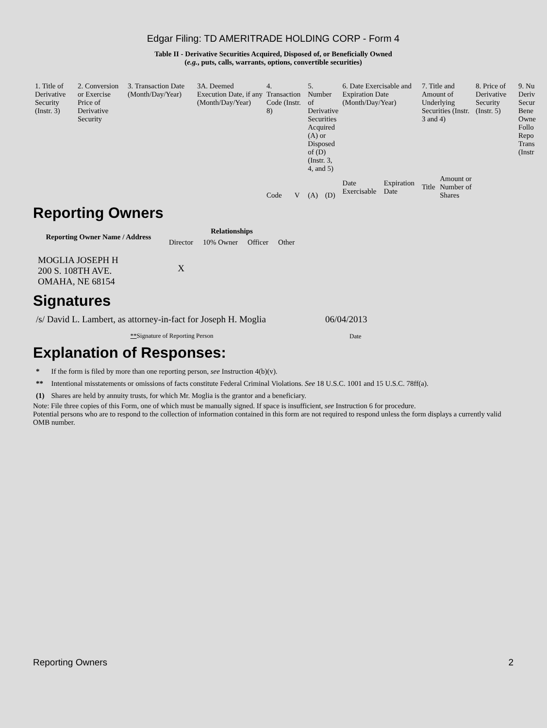Edgar Filing: TD AMERITRADE HOLDING CORP - Form 4
Table II - Derivative Securities Acquired, Disposed of, or Beneficially Owned
(e.g., puts, calls, warrants, options, convertible securities)
| 1. Title of Derivative Security (Instr. 3) | 2. Conversion or Exercise Price of Derivative Security | 3. Transaction Date (Month/Day/Year) | 3A. Deemed Execution Date, if any (Month/Day/Year) | 4. Transaction Code (Instr. 8) | | 5. Number of Derivative Securities Acquired (A) or Disposed of (D) (Instr. 3, 4, and 5) | | 6. Date Exercisable and Expiration Date (Month/Day/Year) | | 7. Title and Amount of Underlying Securities (Instr. 3 and 4) | | 8. Price of Derivative Security (Instr. 5) | 9. Nu Deriv Secur Bene Owne Follo Repo Trans (Instr |
| | | | | Code | V | (A) | (D) | Date Exercisable | Expiration Date | Title | Amount or Number of Shares | | |
Reporting Owners
| Reporting Owner Name / Address | Relationships | | | |
| --- | --- | --- | --- | --- |
| | Director | 10% Owner | Officer | Other |
| MOGLIA JOSEPH H 200 S. 108TH AVE. OMAHA, NE 68154 | X | | | |
Signatures
| /s/ David L. Lambert, as attorney-in-fact for Joseph H. Moglia | 06/04/2013 |
| ** Signature of Reporting Person | Date |
Explanation of Responses:
| * | If the form is filed by more than one reporting person, see Instruction 4(b)(v). |
| ** | Intentional misstatements or omissions of facts constitute Federal Criminal Violations. See 18 U.S.C. 1001 and 15 U.S.C. 78ff(a). |
| (1) | Shares are held by annuity trusts, for which Mr. Moglia is the grantor and a beneficiary. |
Note: File three copies of this Form, one of which must be manually signed. If space is insufficient, see Instruction 6 for procedure.
Potential persons who are to respond to the collection of information contained in this form are not required to respond unless the form displays a currently valid OMB number.
Reporting Owners 2